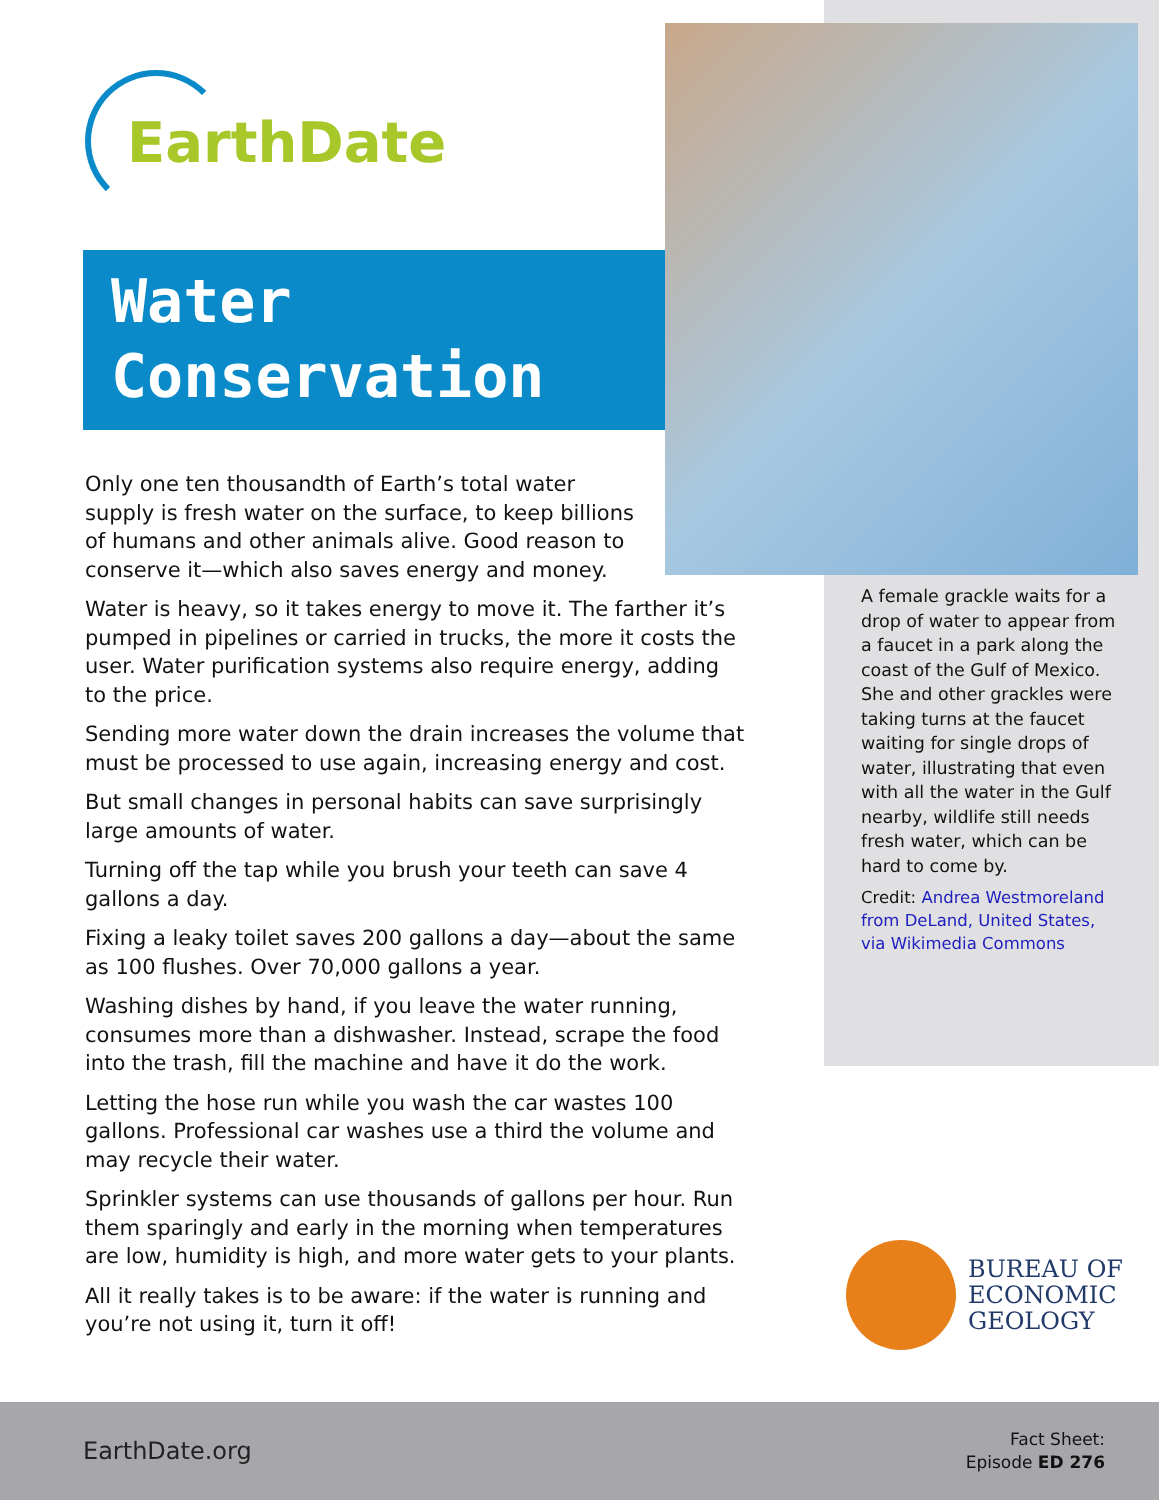EarthDate
Water
Conservation
Only one ten thousandth of Earth’s total water
supply is fresh water on the surface, to keep billions
of humans and other animals alive. Good reason to
conserve it—which also saves energy and money.
Water is heavy, so it takes energy to move it. The farther it’s pumped in pipelines or carried in trucks, the more it costs the user. Water purification systems also require energy, adding to the price.
Sending more water down the drain increases the volume that must be processed to use again, increasing energy and cost.
But small changes in personal habits can save surprisingly large amounts of water.
Turning off the tap while you brush your teeth can save 4 gallons a day.
Fixing a leaky toilet saves 200 gallons a day—about the same as 100 flushes. Over 70,000 gallons a year.
Washing dishes by hand, if you leave the water running, consumes more than a dishwasher. Instead, scrape the food into the trash, fill the machine and have it do the work.
Letting the hose run while you wash the car wastes 100 gallons. Professional car washes use a third the volume and may recycle their water.
Sprinkler systems can use thousands of gallons per hour. Run them sparingly and early in the morning when temperatures are low, humidity is high, and more water gets to your plants.
All it really takes is to be aware: if the water is running and you’re not using it, turn it off!
A female grackle waits for a drop of water to appear from a faucet in a park along the coast of the Gulf of Mexico. She and other grackles were taking turns at the faucet waiting for single drops of water, illustrating that even with all the water in the Gulf nearby, wildlife still needs fresh water, which can be hard to come by.
Credit: Andrea Westmoreland from DeLand, United States, via Wikimedia Commons
BUREAU OF
ECONOMIC
GEOLOGY
EarthDate.org
Fact Sheet:
Episode ED 276